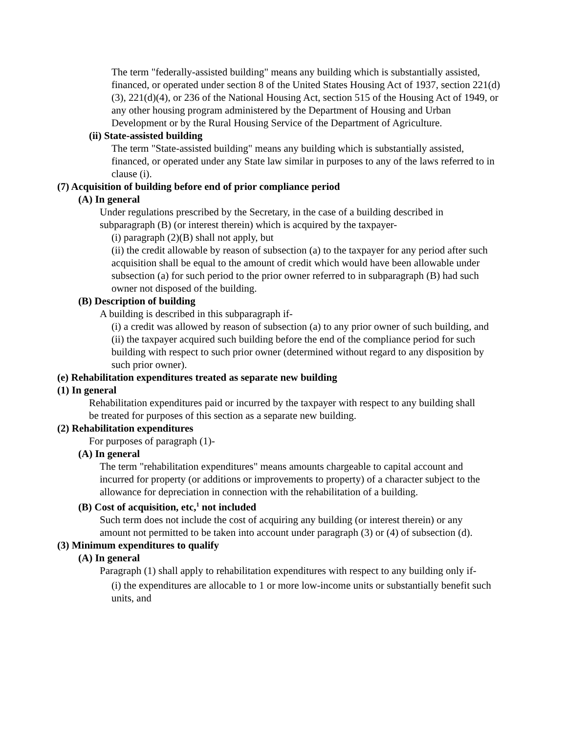The term "federally-assisted building" means any building which is substantially assisted, financed, or operated under section 8 of the United States Housing Act of 1937, section 221(d)(3), 221(d)(4), or 236 of the National Housing Act, section 515 of the Housing Act of 1949, or any other housing program administered by the Department of Housing and Urban Development or by the Rural Housing Service of the Department of Agriculture.
(ii) State-assisted building
The term "State-assisted building" means any building which is substantially assisted, financed, or operated under any State law similar in purposes to any of the laws referred to in clause (i).
(7) Acquisition of building before end of prior compliance period
(A) In general
Under regulations prescribed by the Secretary, in the case of a building described in subparagraph (B) (or interest therein) which is acquired by the taxpayer-
(i) paragraph (2)(B) shall not apply, but
(ii) the credit allowable by reason of subsection (a) to the taxpayer for any period after such acquisition shall be equal to the amount of credit which would have been allowable under subsection (a) for such period to the prior owner referred to in subparagraph (B) had such owner not disposed of the building.
(B) Description of building
A building is described in this subparagraph if-
(i) a credit was allowed by reason of subsection (a) to any prior owner of such building, and
(ii) the taxpayer acquired such building before the end of the compliance period for such building with respect to such prior owner (determined without regard to any disposition by such prior owner).
(e) Rehabilitation expenditures treated as separate new building
(1) In general
Rehabilitation expenditures paid or incurred by the taxpayer with respect to any building shall be treated for purposes of this section as a separate new building.
(2) Rehabilitation expenditures
For purposes of paragraph (1)-
(A) In general
The term "rehabilitation expenditures" means amounts chargeable to capital account and incurred for property (or additions or improvements to property) of a character subject to the allowance for depreciation in connection with the rehabilitation of a building.
(B) Cost of acquisition, etc,<sup>1</sup> not included
Such term does not include the cost of acquiring any building (or interest therein) or any amount not permitted to be taken into account under paragraph (3) or (4) of subsection (d).
(3) Minimum expenditures to qualify
(A) In general
Paragraph (1) shall apply to rehabilitation expenditures with respect to any building only if-
(i) the expenditures are allocable to 1 or more low-income units or substantially benefit such units, and